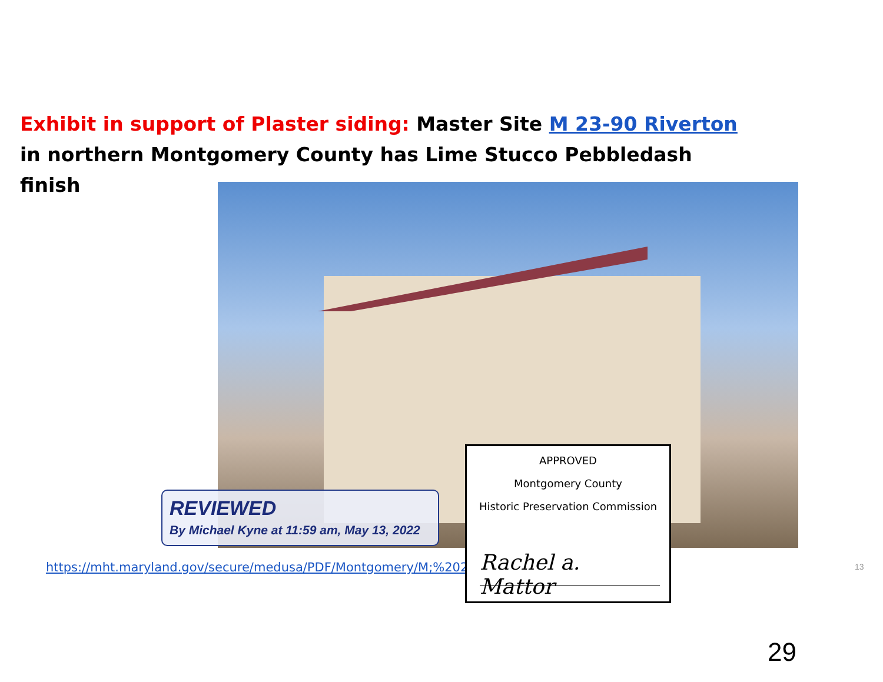Exhibit in support of Plaster siding: Master Site M 23-90 Riverton in northern Montgomery County has Lime Stucco Pebbledash finish
REVIEWED
By Michael Kyne at 11:59 am, May 13, 2022
https://mht.maryland.gov/secure/medusa/PDF/Montgomery/M;%202
APPROVED
Montgomery County
Historic Preservation Commission
Rachel a. Mattor
13
29